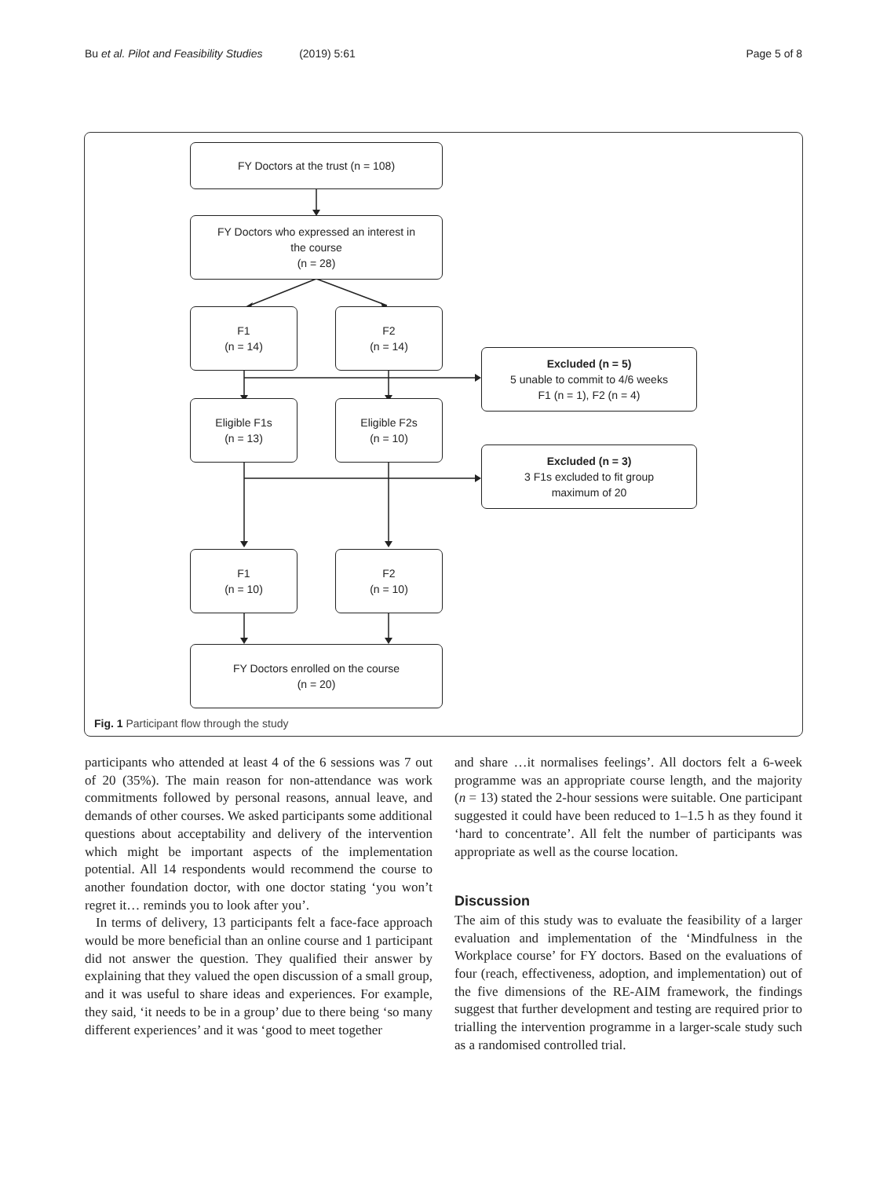Bu et al. Pilot and Feasibility Studies (2019) 5:61 Page 5 of 8
FY Doctors at the trust (n = 108)
FY Doctors who expressed an interest in
the course
(n = 28)
F1
(n = 14)
F2
(n = 14)
Excluded (n = 5)
5 unable to commit to 4/6 weeks
F1 (n = 1), F2 (n = 4)
Eligible F1s
(n = 13)
Eligible F2s
(n = 10)
Excluded (n = 3)
3 F1s excluded to fit group
maximum of 20
F1
(n = 10)
F2
(n = 10)
FY Doctors enrolled on the course
(n = 20)
Fig. 1 Participant flow through the study
participants who attended at least 4 of the 6 sessions was 7 out of 20 (35%). The main reason for non-attendance was work commitments followed by personal reasons, annual leave, and demands of other courses. We asked participants some additional questions about acceptability and delivery of the intervention which might be important aspects of the implementation potential. All 14 respondents would recommend the course to another foundation doctor, with one doctor stating ‘you won’t regret it… reminds you to look after you’.
In terms of delivery, 13 participants felt a face-face approach would be more beneficial than an online course and 1 participant did not answer the question. They qualified their answer by explaining that they valued the open discussion of a small group, and it was useful to share ideas and experiences. For example, they said, ‘it needs to be in a group’ due to there being ‘so many different experiences’ and it was ‘good to meet together
and share …it normalises feelings’. All doctors felt a 6-week programme was an appropriate course length, and the majority (n = 13) stated the 2-hour sessions were suitable. One participant suggested it could have been reduced to 1–1.5 h as they found it ‘hard to concentrate’. All felt the number of participants was appropriate as well as the course location.
Discussion
The aim of this study was to evaluate the feasibility of a larger evaluation and implementation of the ‘Mindfulness in the Workplace course’ for FY doctors. Based on the evaluations of four (reach, effectiveness, adoption, and implementation) out of the five dimensions of the RE-AIM framework, the findings suggest that further development and testing are required prior to trialling the intervention programme in a larger-scale study such as a randomised controlled trial.